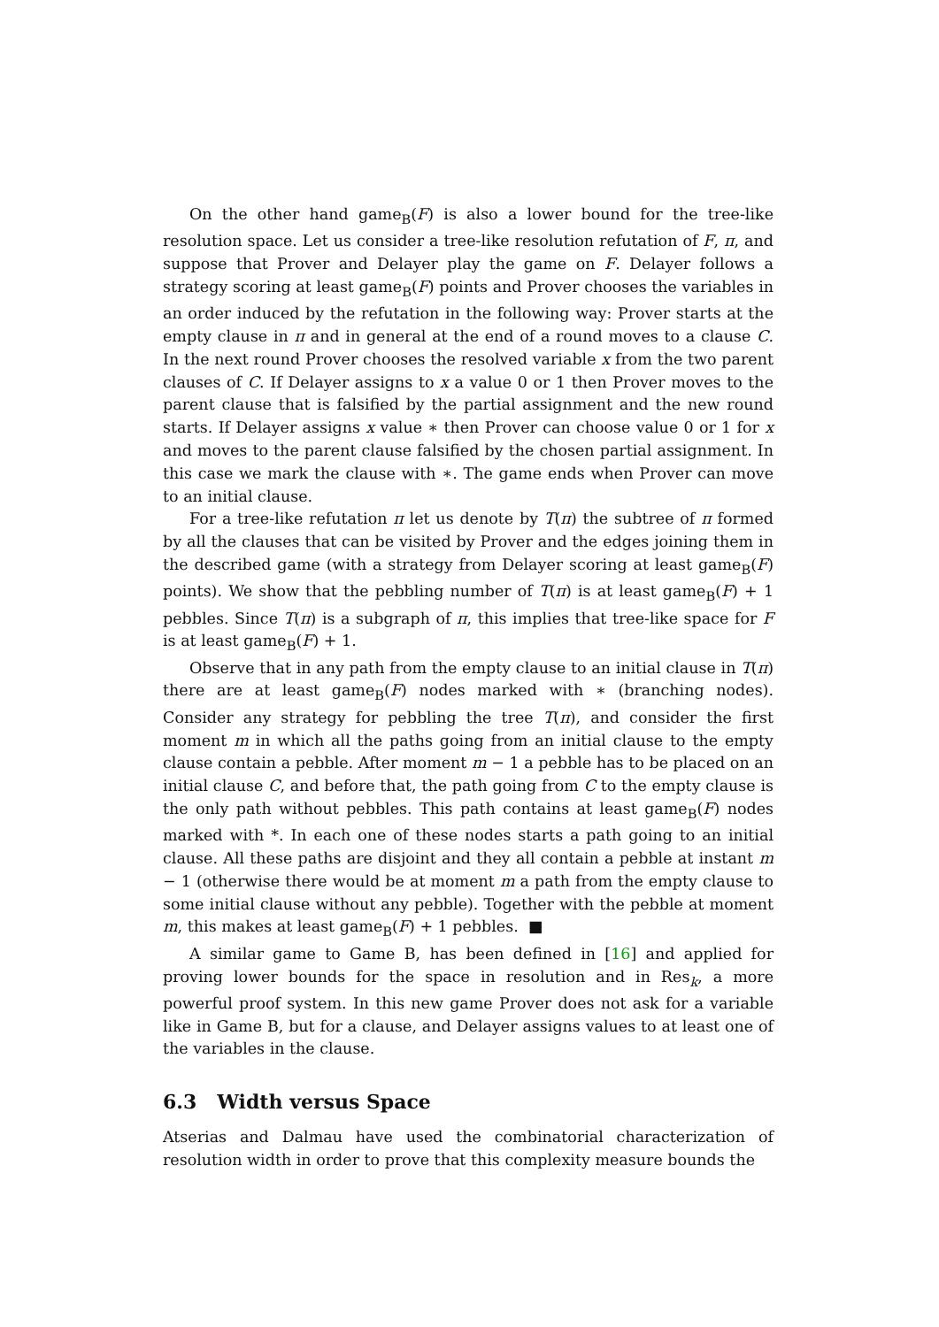On the other hand game<sub>B</sub>(F) is also a lower bound for the tree-like resolution space. Let us consider a tree-like resolution refutation of F, π, and suppose that Prover and Delayer play the game on F. Delayer follows a strategy scoring at least game<sub>B</sub>(F) points and Prover chooses the variables in an order induced by the refutation in the following way: Prover starts at the empty clause in π and in general at the end of a round moves to a clause C. In the next round Prover chooses the resolved variable x from the two parent clauses of C. If Delayer assigns to x a value 0 or 1 then Prover moves to the parent clause that is falsified by the partial assignment and the new round starts. If Delayer assigns x value ∗ then Prover can choose value 0 or 1 for x and moves to the parent clause falsified by the chosen partial assignment. In this case we mark the clause with ∗. The game ends when Prover can move to an initial clause.
For a tree-like refutation π let us denote by T(π) the subtree of π formed by all the clauses that can be visited by Prover and the edges joining them in the described game (with a strategy from Delayer scoring at least game<sub>B</sub>(F) points). We show that the pebbling number of T(π) is at least game<sub>B</sub>(F) + 1 pebbles. Since T(π) is a subgraph of π, this implies that tree-like space for F is at least game<sub>B</sub>(F) + 1.
Observe that in any path from the empty clause to an initial clause in T(π) there are at least game<sub>B</sub>(F) nodes marked with ∗ (branching nodes). Consider any strategy for pebbling the tree T(π), and consider the first moment m in which all the paths going from an initial clause to the empty clause contain a pebble. After moment m − 1 a pebble has to be placed on an initial clause C, and before that, the path going from C to the empty clause is the only path without pebbles. This path contains at least game<sub>B</sub>(F) nodes marked with *. In each one of these nodes starts a path going to an initial clause. All these paths are disjoint and they all contain a pebble at instant m − 1 (otherwise there would be at moment m a path from the empty clause to some initial clause without any pebble). Together with the pebble at moment m, this makes at least game<sub>B</sub>(F) + 1 pebbles. ■
A similar game to Game B, has been defined in [16] and applied for proving lower bounds for the space in resolution and in Res<sub>k</sub>, a more powerful proof system. In this new game Prover does not ask for a variable like in Game B, but for a clause, and Delayer assigns values to at least one of the variables in the clause.
6.3 Width versus Space
Atserias and Dalmau have used the combinatorial characterization of resolution width in order to prove that this complexity measure bounds the